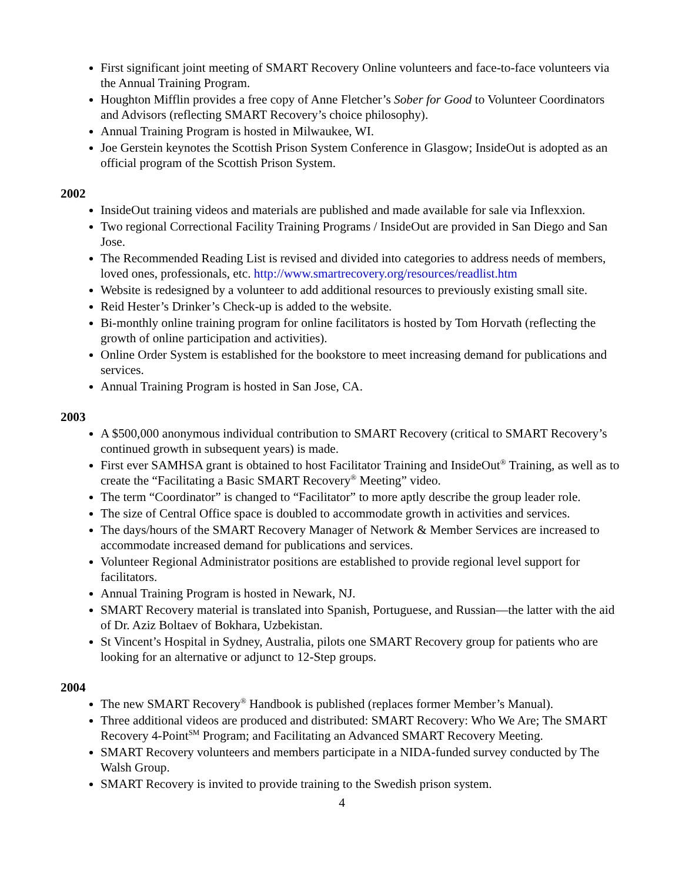First significant joint meeting of SMART Recovery Online volunteers and face-to-face volunteers via the Annual Training Program.
Houghton Mifflin provides a free copy of Anne Fletcher’s Sober for Good to Volunteer Coordinators and Advisors (reflecting SMART Recovery’s choice philosophy).
Annual Training Program is hosted in Milwaukee, WI.
Joe Gerstein keynotes the Scottish Prison System Conference in Glasgow; InsideOut is adopted as an official program of the Scottish Prison System.
2002
InsideOut training videos and materials are published and made available for sale via Inflexxion.
Two regional Correctional Facility Training Programs / InsideOut are provided in San Diego and San Jose.
The Recommended Reading List is revised and divided into categories to address needs of members, loved ones, professionals, etc. http://www.smartrecovery.org/resources/readlist.htm
Website is redesigned by a volunteer to add additional resources to previously existing small site.
Reid Hester’s Drinker’s Check-up is added to the website.
Bi-monthly online training program for online facilitators is hosted by Tom Horvath (reflecting the growth of online participation and activities).
Online Order System is established for the bookstore to meet increasing demand for publications and services.
Annual Training Program is hosted in San Jose, CA.
2003
A $500,000 anonymous individual contribution to SMART Recovery (critical to SMART Recovery’s continued growth in subsequent years) is made.
First ever SAMHSA grant is obtained to host Facilitator Training and InsideOut<sup>®</sup> Training, as well as to create the “Facilitating a Basic SMART Recovery<sup>®</sup> Meeting” video.
The term “Coordinator” is changed to “Facilitator” to more aptly describe the group leader role.
The size of Central Office space is doubled to accommodate growth in activities and services.
The days/hours of the SMART Recovery Manager of Network & Member Services are increased to accommodate increased demand for publications and services.
Volunteer Regional Administrator positions are established to provide regional level support for facilitators.
Annual Training Program is hosted in Newark, NJ.
SMART Recovery material is translated into Spanish, Portuguese, and Russian—the latter with the aid of Dr. Aziz Boltaev of Bokhara, Uzbekistan.
St Vincent’s Hospital in Sydney, Australia, pilots one SMART Recovery group for patients who are looking for an alternative or adjunct to 12-Step groups.
2004
The new SMART Recovery<sup>®</sup> Handbook is published (replaces former Member’s Manual).
Three additional videos are produced and distributed: SMART Recovery: Who We Are; The SMART Recovery 4-Point<sup>SM</sup> Program; and Facilitating an Advanced SMART Recovery Meeting.
SMART Recovery volunteers and members participate in a NIDA-funded survey conducted by The Walsh Group.
SMART Recovery is invited to provide training to the Swedish prison system.
4